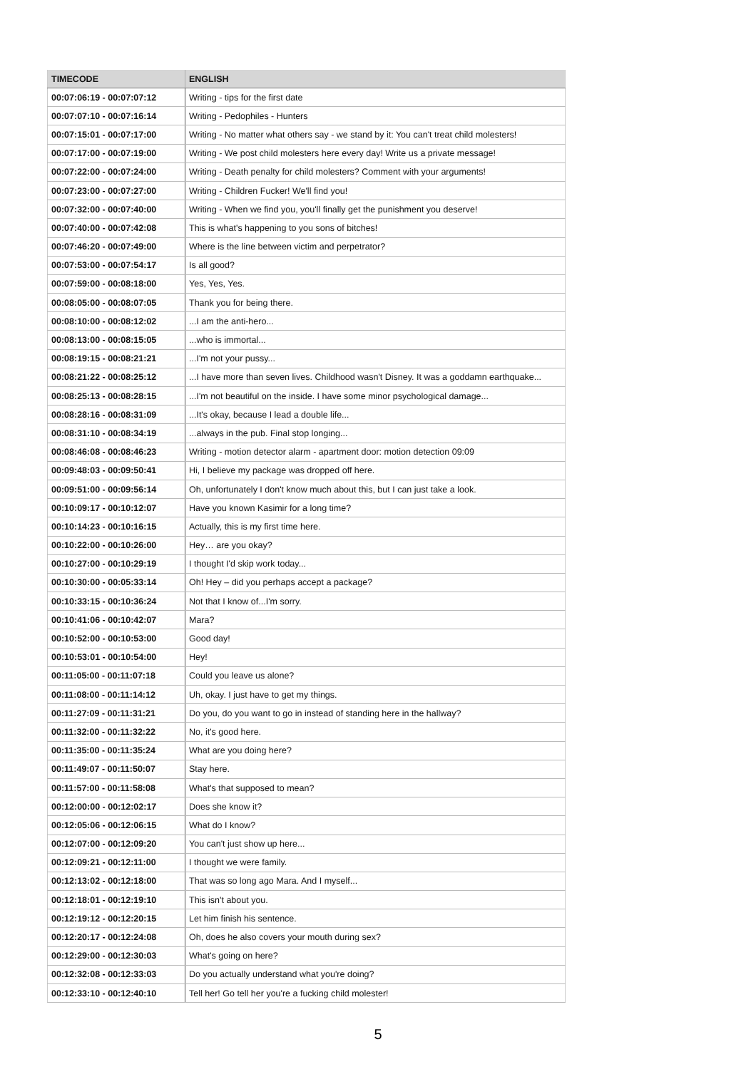| TIMECODE | ENGLISH |
| --- | --- |
| 00:07:06:19 - 00:07:07:12 | Writing - tips for the first date |
| 00:07:07:10 - 00:07:16:14 | Writing - Pedophiles - Hunters |
| 00:07:15:01 - 00:07:17:00 | Writing - No matter what others say - we stand by it: You can't treat child molesters! |
| 00:07:17:00 - 00:07:19:00 | Writing - We post child molesters here every day! Write us a private message! |
| 00:07:22:00 - 00:07:24:00 | Writing - Death penalty for child molesters? Comment with your arguments! |
| 00:07:23:00 - 00:07:27:00 | Writing - Children Fucker! We'll find you! |
| 00:07:32:00 - 00:07:40:00 | Writing - When we find you, you'll finally get the punishment you deserve! |
| 00:07:40:00 - 00:07:42:08 | This is what's happening to you sons of bitches! |
| 00:07:46:20 - 00:07:49:00 | Where is the line between victim and perpetrator? |
| 00:07:53:00 - 00:07:54:17 | Is all good? |
| 00:07:59:00 - 00:08:18:00 | Yes, Yes, Yes. |
| 00:08:05:00 - 00:08:07:05 | Thank you for being there. |
| 00:08:10:00 - 00:08:12:02 | ...I am the anti-hero... |
| 00:08:13:00 - 00:08:15:05 | ...who is immortal... |
| 00:08:19:15 - 00:08:21:21 | ...I'm not your pussy... |
| 00:08:21:22 - 00:08:25:12 | ...I have more than seven lives. Childhood wasn't Disney. It was a goddamn earthquake... |
| 00:08:25:13 - 00:08:28:15 | ...I'm not beautiful on the inside. I have some minor psychological damage... |
| 00:08:28:16 - 00:08:31:09 | ...It's okay, because I lead a double life... |
| 00:08:31:10 - 00:08:34:19 | ...always in the pub. Final stop longing... |
| 00:08:46:08 - 00:08:46:23 | Writing - motion detector alarm - apartment door: motion detection 09:09 |
| 00:09:48:03 - 00:09:50:41 | Hi, I believe my package was dropped off here. |
| 00:09:51:00 - 00:09:56:14 | Oh, unfortunately I don't know much about this, but I can just take a look. |
| 00:10:09:17 - 00:10:12:07 | Have you known Kasimir for a long time? |
| 00:10:14:23 - 00:10:16:15 | Actually, this is my first time here. |
| 00:10:22:00 - 00:10:26:00 | Hey… are you okay? |
| 00:10:27:00 - 00:10:29:19 | I thought I'd skip work today... |
| 00:10:30:00 - 00:05:33:14 | Oh! Hey – did you perhaps accept a package? |
| 00:10:33:15 - 00:10:36:24 | Not that I know of...I'm sorry. |
| 00:10:41:06 - 00:10:42:07 | Mara? |
| 00:10:52:00 - 00:10:53:00 | Good day! |
| 00:10:53:01 - 00:10:54:00 | Hey! |
| 00:11:05:00 - 00:11:07:18 | Could you leave us alone? |
| 00:11:08:00 - 00:11:14:12 | Uh, okay. I just have to get my things. |
| 00:11:27:09 - 00:11:31:21 | Do you, do you want to go in instead of standing here in the hallway? |
| 00:11:32:00 - 00:11:32:22 | No, it's good here. |
| 00:11:35:00 - 00:11:35:24 | What are you doing here? |
| 00:11:49:07 - 00:11:50:07 | Stay here. |
| 00:11:57:00 - 00:11:58:08 | What's that supposed to mean? |
| 00:12:00:00 - 00:12:02:17 | Does she know it? |
| 00:12:05:06 - 00:12:06:15 | What do I know? |
| 00:12:07:00 - 00:12:09:20 | You can't just show up here... |
| 00:12:09:21 - 00:12:11:00 | I thought we were family. |
| 00:12:13:02 - 00:12:18:00 | That was so long ago Mara. And I myself... |
| 00:12:18:01 - 00:12:19:10 | This isn't about you. |
| 00:12:19:12 - 00:12:20:15 | Let him finish his sentence. |
| 00:12:20:17 - 00:12:24:08 | Oh, does he also covers your mouth during sex? |
| 00:12:29:00 - 00:12:30:03 | What's going on here? |
| 00:12:32:08 - 00:12:33:03 | Do you actually understand what you're doing? |
| 00:12:33:10 - 00:12:40:10 | Tell her! Go tell her you're a fucking child molester! |
5